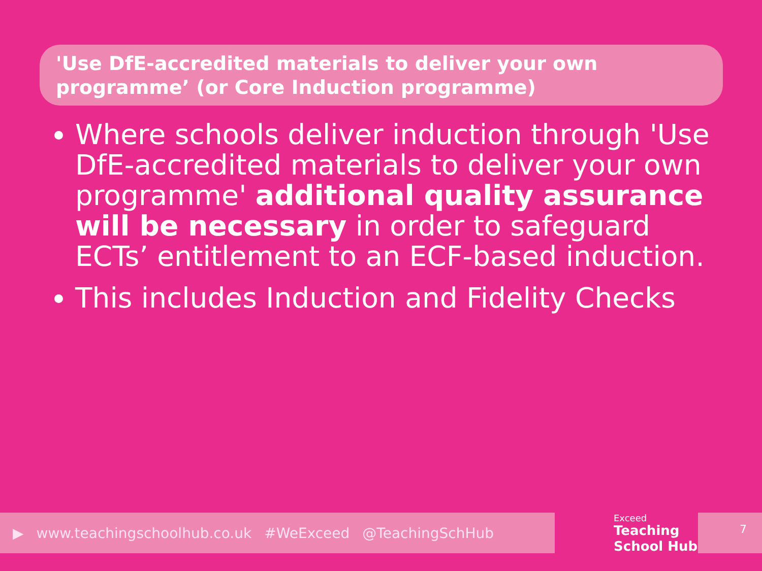'Use DfE-accredited materials to deliver your own programme’ (or Core Induction programme)
Where schools deliver induction through 'Use DfE-accredited materials to deliver your own programme' additional quality assurance will be necessary in order to safeguard ECTs’ entitlement to an ECF-based induction.
This includes Induction and Fidelity Checks
▶ www.teachingschoolhub.co.uk #WeExceed @TeachingSchHub
Exceed
Teaching
School Hub
7